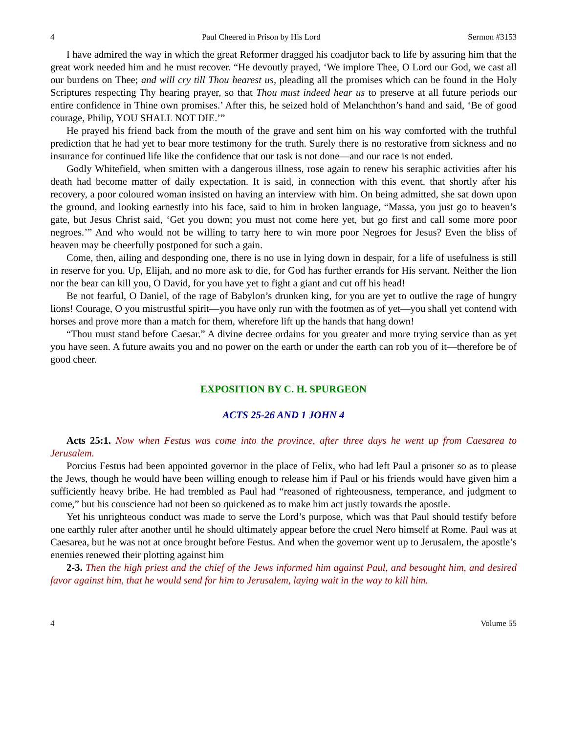4 Paul Cheered in Prison by His Lord Sermon #3153
I have admired the way in which the great Reformer dragged his coadjutor back to life by assuring him that the great work needed him and he must recover. “He devoutly prayed, ‘We implore Thee, O Lord our God, we cast all our burdens on Thee; and will cry till Thou hearest us, pleading all the promises which can be found in the Holy Scriptures respecting Thy hearing prayer, so that Thou must indeed hear us to preserve at all future periods our entire confidence in Thine own promises.’ After this, he seized hold of Melanchthon’s hand and said, ‘Be of good courage, Philip, YOU SHALL NOT DIE.’”
He prayed his friend back from the mouth of the grave and sent him on his way comforted with the truthful prediction that he had yet to bear more testimony for the truth. Surely there is no restorative from sickness and no insurance for continued life like the confidence that our task is not done—and our race is not ended.
Godly Whitefield, when smitten with a dangerous illness, rose again to renew his seraphic activities after his death had become matter of daily expectation. It is said, in connection with this event, that shortly after his recovery, a poor coloured woman insisted on having an interview with him. On being admitted, she sat down upon the ground, and looking earnestly into his face, said to him in broken language, “Massa, you just go to heaven’s gate, but Jesus Christ said, ‘Get you down; you must not come here yet, but go first and call some more poor negroes.’” And who would not be willing to tarry here to win more poor Negroes for Jesus? Even the bliss of heaven may be cheerfully postponed for such a gain.
Come, then, ailing and desponding one, there is no use in lying down in despair, for a life of usefulness is still in reserve for you. Up, Elijah, and no more ask to die, for God has further errands for His servant. Neither the lion nor the bear can kill you, O David, for you have yet to fight a giant and cut off his head!
Be not fearful, O Daniel, of the rage of Babylon’s drunken king, for you are yet to outlive the rage of hungry lions! Courage, O you mistrustful spirit—you have only run with the footmen as of yet—you shall yet contend with horses and prove more than a match for them, wherefore lift up the hands that hang down!
“Thou must stand before Caesar.” A divine decree ordains for you greater and more trying service than as yet you have seen. A future awaits you and no power on the earth or under the earth can rob you of it—therefore be of good cheer.
EXPOSITION BY C. H. SPURGEON
ACTS 25-26 AND 1 JOHN 4
Acts 25:1. Now when Festus was come into the province, after three days he went up from Caesarea to Jerusalem.
Porcius Festus had been appointed governor in the place of Felix, who had left Paul a prisoner so as to please the Jews, though he would have been willing enough to release him if Paul or his friends would have given him a sufficiently heavy bribe. He had trembled as Paul had “reasoned of righteousness, temperance, and judgment to come,” but his conscience had not been so quickened as to make him act justly towards the apostle.
Yet his unrighteous conduct was made to serve the Lord’s purpose, which was that Paul should testify before one earthly ruler after another until he should ultimately appear before the cruel Nero himself at Rome. Paul was at Caesarea, but he was not at once brought before Festus. And when the governor went up to Jerusalem, the apostle’s enemies renewed their plotting against him
2-3. Then the high priest and the chief of the Jews informed him against Paul, and besought him, and desired favor against him, that he would send for him to Jerusalem, laying wait in the way to kill him.
4 Volume 55